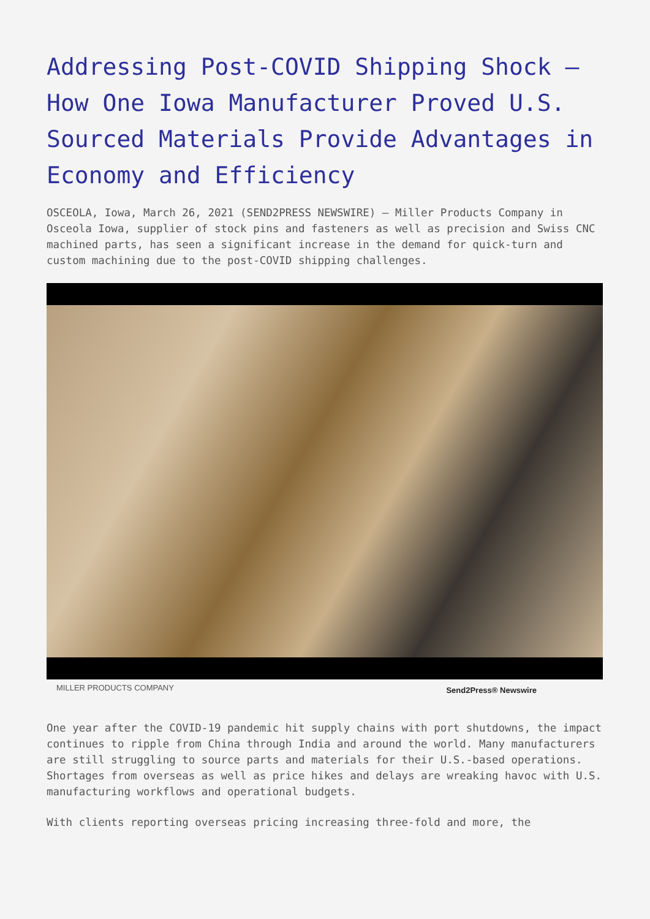Addressing Post-COVID Shipping Shock – How One Iowa Manufacturer Proved U.S. Sourced Materials Provide Advantages in Economy and Efficiency
OSCEOLA, Iowa, March 26, 2021 (SEND2PRESS NEWSWIRE) — Miller Products Company in Osceola Iowa, supplier of stock pins and fasteners as well as precision and Swiss CNC machined parts, has seen a significant increase in the demand for quick-turn and custom machining due to the post-COVID shipping challenges.
MILLER PRODUCTS COMPANY Send2Press® Newswire
One year after the COVID-19 pandemic hit supply chains with port shutdowns, the impact continues to ripple from China through India and around the world. Many manufacturers are still struggling to source parts and materials for their U.S.-based operations. Shortages from overseas as well as price hikes and delays are wreaking havoc with U.S. manufacturing workflows and operational budgets.
With clients reporting overseas pricing increasing three-fold and more, the